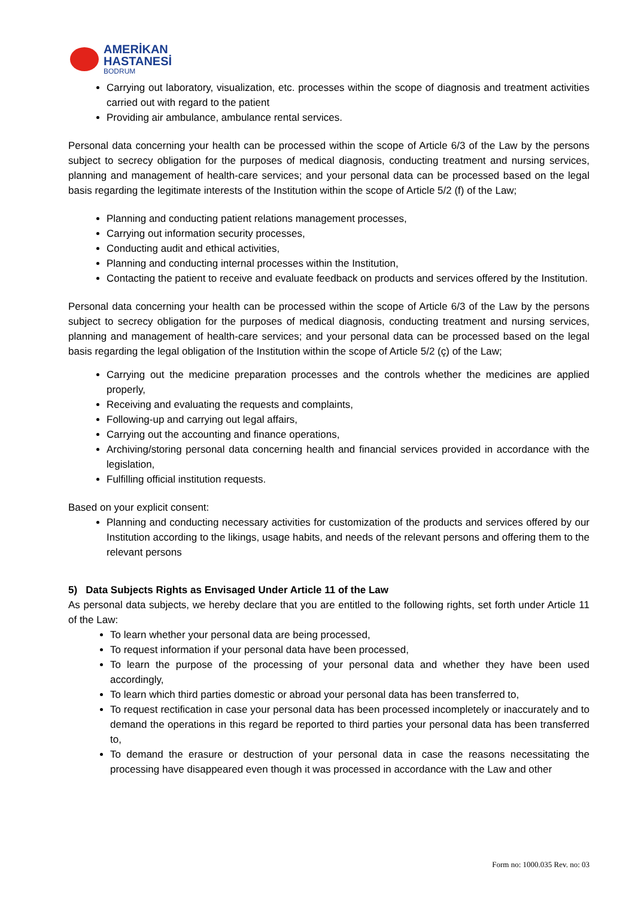AMERİKAN
HASTANESİ
BODRUM
Carrying out laboratory, visualization, etc. processes within the scope of diagnosis and treatment activities carried out with regard to the patient
Providing air ambulance, ambulance rental services.
Personal data concerning your health can be processed within the scope of Article 6/3 of the Law by the persons subject to secrecy obligation for the purposes of medical diagnosis, conducting treatment and nursing services, planning and management of health-care services; and your personal data can be processed based on the legal basis regarding the legitimate interests of the Institution within the scope of Article 5/2 (f) of the Law;
Planning and conducting patient relations management processes,
Carrying out information security processes,
Conducting audit and ethical activities,
Planning and conducting internal processes within the Institution,
Contacting the patient to receive and evaluate feedback on products and services offered by the Institution.
Personal data concerning your health can be processed within the scope of Article 6/3 of the Law by the persons subject to secrecy obligation for the purposes of medical diagnosis, conducting treatment and nursing services, planning and management of health-care services; and your personal data can be processed based on the legal basis regarding the legal obligation of the Institution within the scope of Article 5/2 (ç) of the Law;
Carrying out the medicine preparation processes and the controls whether the medicines are applied properly,
Receiving and evaluating the requests and complaints,
Following-up and carrying out legal affairs,
Carrying out the accounting and finance operations,
Archiving/storing personal data concerning health and financial services provided in accordance with the legislation,
Fulfilling official institution requests.
Based on your explicit consent:
Planning and conducting necessary activities for customization of the products and services offered by our Institution according to the likings, usage habits, and needs of the relevant persons and offering them to the relevant persons
5) Data Subjects Rights as Envisaged Under Article 11 of the Law
As personal data subjects, we hereby declare that you are entitled to the following rights, set forth under Article 11 of the Law:
To learn whether your personal data are being processed,
To request information if your personal data have been processed,
To learn the purpose of the processing of your personal data and whether they have been used accordingly,
To learn which third parties domestic or abroad your personal data has been transferred to,
To request rectification in case your personal data has been processed incompletely or inaccurately and to demand the operations in this regard be reported to third parties your personal data has been transferred to,
To demand the erasure or destruction of your personal data in case the reasons necessitating the processing have disappeared even though it was processed in accordance with the Law and other
Form no: 1000.035 Rev. no: 03